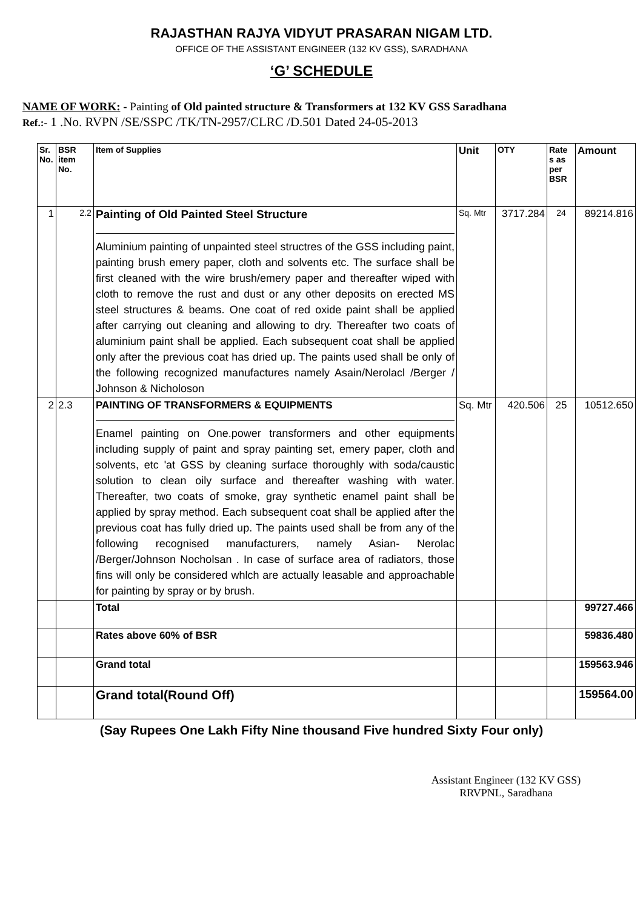RAJASTHAN RAJYA VIDYUT PRASARAN NIGAM LTD.
OFFICE OF THE ASSISTANT ENGINEER (132 KV GSS), SARADHANA
‘G’ SCHEDULE
NAME OF WORK: - Painting of Old painted structure & Transformers at 132 KV GSS Saradhana
Ref.:- 1 .No. RVPN /SE/SSPC /TK/TN-2957/CLRC /D.501 Dated 24-05-2013
| Sr. No. | BSR item No. | Item of Supplies | Unit | OTY | Rate s as per BSR | Amount |
| --- | --- | --- | --- | --- | --- | --- |
| 1 | <sup>2.2</sup> | Painting of Old Painted Steel Structure Aluminium painting of unpainted steel structres of the GSS including paint, painting brush emery paper, cloth and solvents etc. The surface shall be first cleaned with the wire brush/emery paper and thereafter wiped with cloth to remove the rust and dust or any other deposits on erected MS steel structures & beams. One coat of red oxide paint shall be applied after carrying out cleaning and allowing to dry. Thereafter two coats of aluminium paint shall be applied. Each subsequent coat shall be applied only after the previous coat has dried up. The paints used shall be only of the following recognized manufactures namely Asain/Nerolacl /Berger / Johnson & Nicholoson | Sq. Mtr | 3717.284 | 24 | 89214.816 |
| 2 | 2.3 | PAINTING OF TRANSFORMERS & EQUIPMENTS Enamel painting on One.power transformers and other equipments including supply of paint and spray painting set, emery paper, cloth and solvents, etc 'at GSS by cleaning surface thoroughly with soda/caustic solution to clean oily surface and thereafter washing with water. Thereafter, two coats of smoke, gray synthetic enamel paint shall be applied by spray method. Each subsequent coat shall be applied after the previous coat has fully dried up. The paints used shall be from any of the following recognised manufacturers, namely Asian- Nerolac /Berger/Johnson Nocholsan . In case of surface area of radiators, those fins will only be considered whlch are actually leasable and approachable for painting by spray or by brush. | Sq. Mtr | 420.506 | 25 | 10512.650 |
| | | Total | | | | 99727.466 |
| | | Rates above 60% of BSR | | | | 59836.480 |
| | | Grand total | | | | 159563.946 |
| | | Grand total(Round Off) | | | | 159564.00 |
(Say Rupees One Lakh Fifty Nine thousand Five hundred Sixty Four only)
Assistant Engineer (132 KV GSS)
RRVPNL, Saradhana